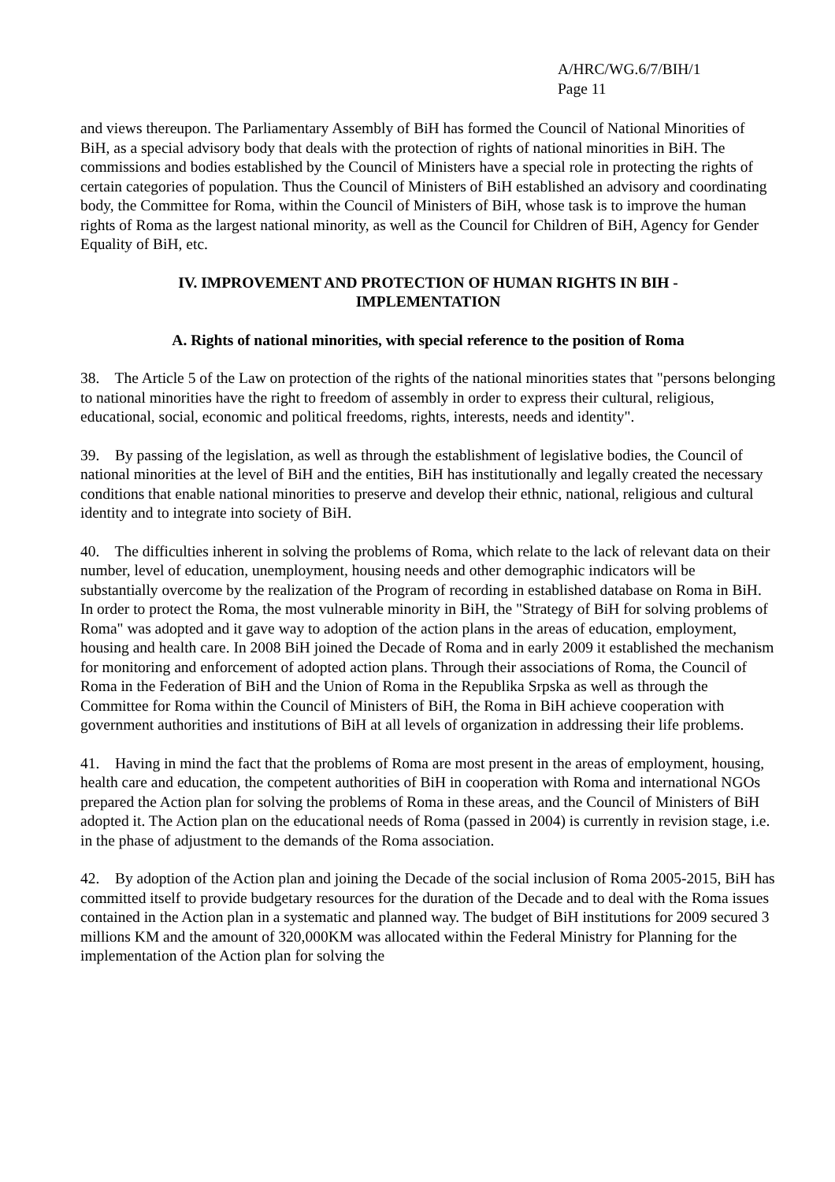A/HRC/WG.6/7/BIH/1
Page 11
and views thereupon. The Parliamentary Assembly of BiH has formed the Council of National Minorities of BiH, as a special advisory body that deals with the protection of rights of national minorities in BiH. The commissions and bodies established by the Council of Ministers have a special role in protecting the rights of certain categories of population. Thus the Council of Ministers of BiH established an advisory and coordinating body, the Committee for Roma, within the Council of Ministers of BiH, whose task is to improve the human rights of Roma as the largest national minority, as well as the Council for Children of BiH, Agency for Gender Equality of BiH, etc.
IV. IMPROVEMENT AND PROTECTION OF HUMAN RIGHTS IN BIH -
IMPLEMENTATION
A. Rights of national minorities, with special reference to the position of Roma
38. The Article 5 of the Law on protection of the rights of the national minorities states that "persons belonging to national minorities have the right to freedom of assembly in order to express their cultural, religious, educational, social, economic and political freedoms, rights, interests, needs and identity".
39. By passing of the legislation, as well as through the establishment of legislative bodies, the Council of national minorities at the level of BiH and the entities, BiH has institutionally and legally created the necessary conditions that enable national minorities to preserve and develop their ethnic, national, religious and cultural identity and to integrate into society of BiH.
40. The difficulties inherent in solving the problems of Roma, which relate to the lack of relevant data on their number, level of education, unemployment, housing needs and other demographic indicators will be substantially overcome by the realization of the Program of recording in established database on Roma in BiH. In order to protect the Roma, the most vulnerable minority in BiH, the "Strategy of BiH for solving problems of Roma" was adopted and it gave way to adoption of the action plans in the areas of education, employment, housing and health care. In 2008 BiH joined the Decade of Roma and in early 2009 it established the mechanism for monitoring and enforcement of adopted action plans. Through their associations of Roma, the Council of Roma in the Federation of BiH and the Union of Roma in the Republika Srpska as well as through the Committee for Roma within the Council of Ministers of BiH, the Roma in BiH achieve cooperation with government authorities and institutions of BiH at all levels of organization in addressing their life problems.
41. Having in mind the fact that the problems of Roma are most present in the areas of employment, housing, health care and education, the competent authorities of BiH in cooperation with Roma and international NGOs prepared the Action plan for solving the problems of Roma in these areas, and the Council of Ministers of BiH adopted it. The Action plan on the educational needs of Roma (passed in 2004) is currently in revision stage, i.e. in the phase of adjustment to the demands of the Roma association.
42. By adoption of the Action plan and joining the Decade of the social inclusion of Roma 2005-2015, BiH has committed itself to provide budgetary resources for the duration of the Decade and to deal with the Roma issues contained in the Action plan in a systematic and planned way. The budget of BiH institutions for 2009 secured 3 millions KM and the amount of 320,000KM was allocated within the Federal Ministry for Planning for the implementation of the Action plan for solving the